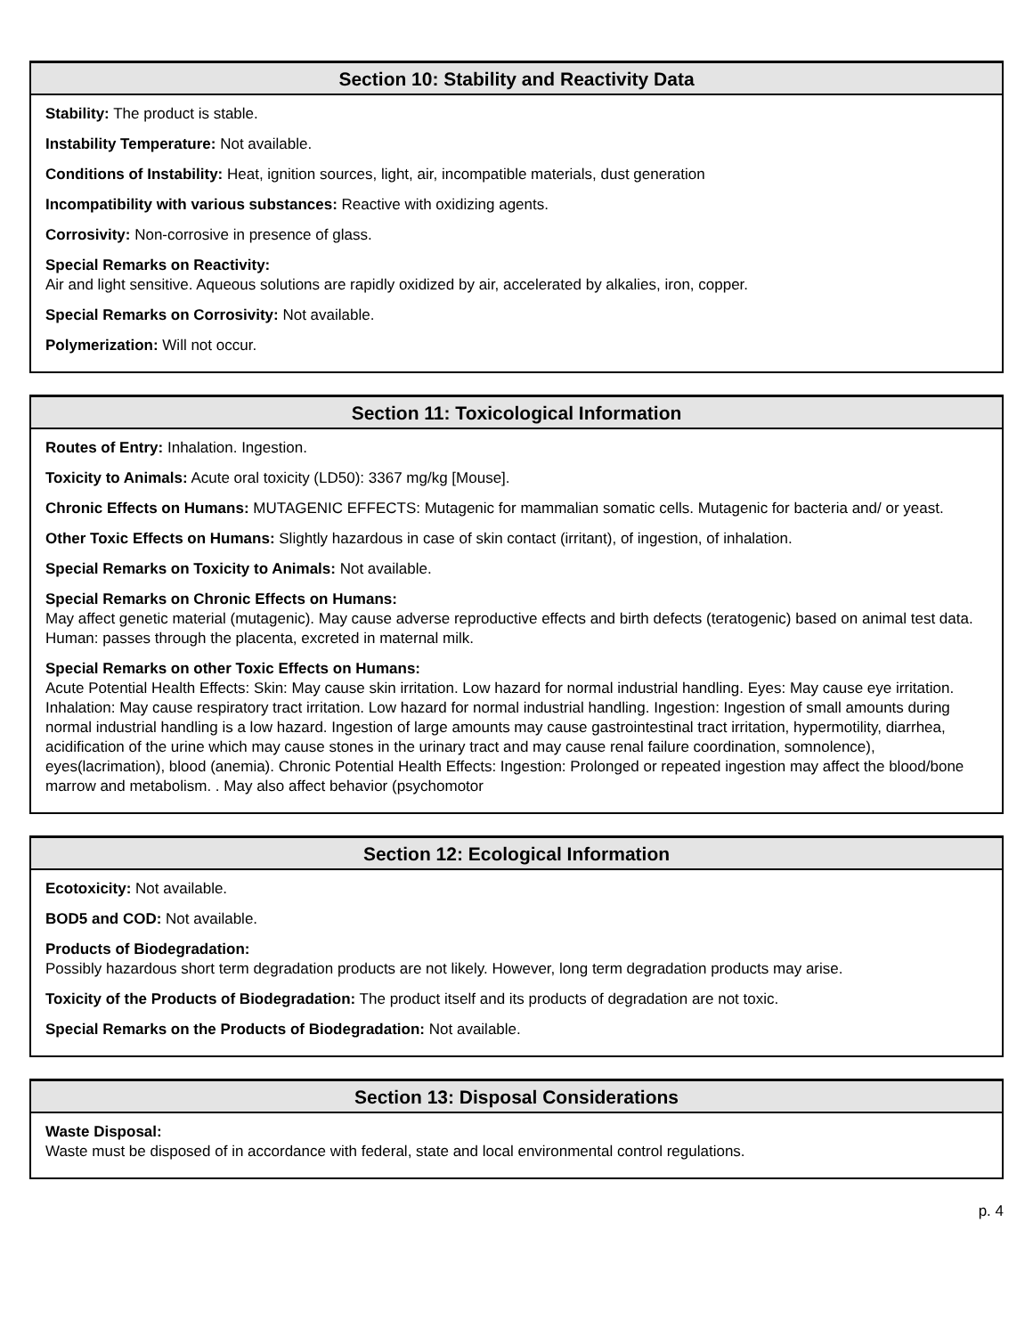Section 10: Stability and Reactivity Data
Stability: The product is stable.
Instability Temperature: Not available.
Conditions of Instability: Heat, ignition sources, light, air, incompatible materials, dust generation
Incompatibility with various substances: Reactive with oxidizing agents.
Corrosivity: Non-corrosive in presence of glass.
Special Remarks on Reactivity:
Air and light sensitive. Aqueous solutions are rapidly oxidized by air, accelerated by alkalies, iron, copper.
Special Remarks on Corrosivity: Not available.
Polymerization: Will not occur.
Section 11: Toxicological Information
Routes of Entry: Inhalation. Ingestion.
Toxicity to Animals: Acute oral toxicity (LD50): 3367 mg/kg [Mouse].
Chronic Effects on Humans: MUTAGENIC EFFECTS: Mutagenic for mammalian somatic cells. Mutagenic for bacteria and/ or yeast.
Other Toxic Effects on Humans: Slightly hazardous in case of skin contact (irritant), of ingestion, of inhalation.
Special Remarks on Toxicity to Animals: Not available.
Special Remarks on Chronic Effects on Humans:
May affect genetic material (mutagenic). May cause adverse reproductive effects and birth defects (teratogenic) based on animal test data. Human: passes through the placenta, excreted in maternal milk.
Special Remarks on other Toxic Effects on Humans:
Acute Potential Health Effects: Skin: May cause skin irritation. Low hazard for normal industrial handling. Eyes: May cause eye irritation. Inhalation: May cause respiratory tract irritation. Low hazard for normal industrial handling. Ingestion: Ingestion of small amounts during normal industrial handling is a low hazard. Ingestion of large amounts may cause gastrointestinal tract irritation, hypermotility, diarrhea, acidification of the urine which may cause stones in the urinary tract and may cause renal failure coordination, somnolence), eyes(lacrimation), blood (anemia). Chronic Potential Health Effects: Ingestion: Prolonged or repeated ingestion may affect the blood/bone marrow and metabolism. . May also affect behavior (psychomotor
Section 12: Ecological Information
Ecotoxicity: Not available.
BOD5 and COD: Not available.
Products of Biodegradation:
Possibly hazardous short term degradation products are not likely. However, long term degradation products may arise.
Toxicity of the Products of Biodegradation: The product itself and its products of degradation are not toxic.
Special Remarks on the Products of Biodegradation: Not available.
Section 13: Disposal Considerations
Waste Disposal:
Waste must be disposed of in accordance with federal, state and local environmental control regulations.
p. 4